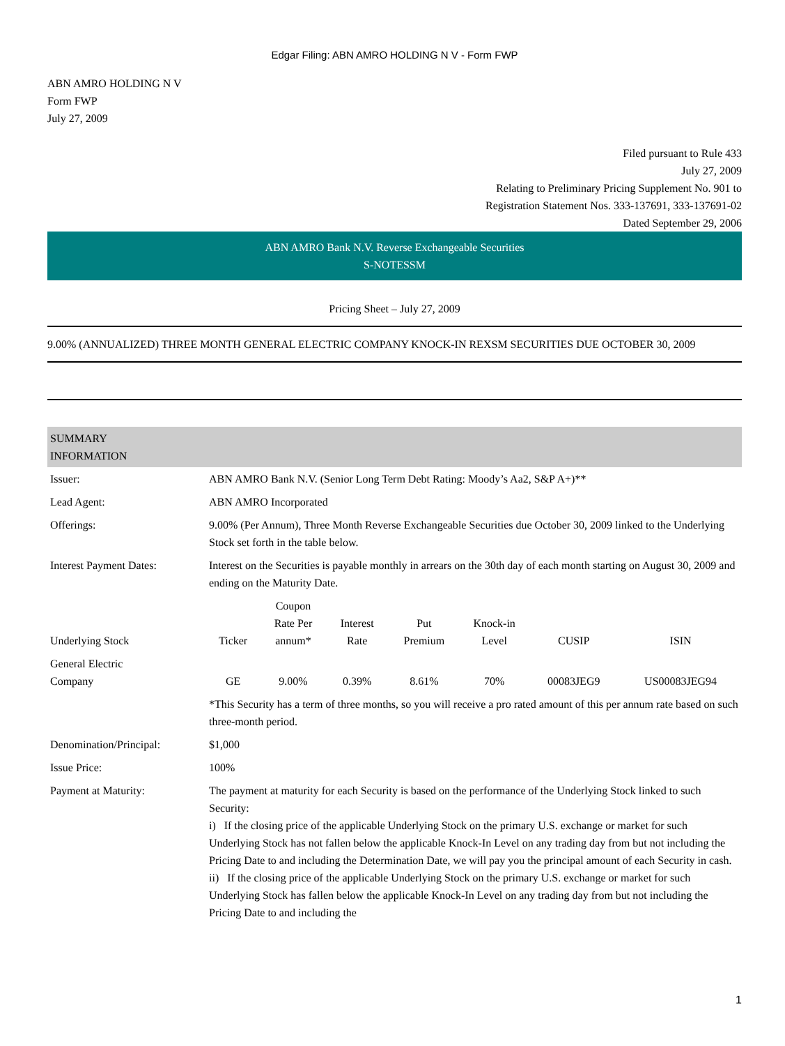Edgar Filing: ABN AMRO HOLDING N V - Form FWP
ABN AMRO HOLDING N V
Form FWP
July 27, 2009
Filed pursuant to Rule 433
July 27, 2009
Relating to Preliminary Pricing Supplement No. 901 to
Registration Statement Nos. 333-137691, 333-137691-02
Dated September 29, 2006
ABN AMRO Bank N.V. Reverse Exchangeable Securities
S-NOTESSM
Pricing Sheet – July 27, 2009
9.00% (ANNUALIZED) THREE MONTH GENERAL ELECTRIC COMPANY KNOCK-IN REXSM SECURITIES DUE OCTOBER 30, 2009
| SUMMARY INFORMATION | | | | | | | |
| --- | --- | --- | --- | --- | --- | --- | --- |
| Issuer: | ABN AMRO Bank N.V. (Senior Long Term Debt Rating: Moody’s Aa2, S&P A+)** | | | | | | |
| Lead Agent: | ABN AMRO Incorporated | | | | | | |
| Offerings: | 9.00% (Per Annum), Three Month Reverse Exchangeable Securities due October 30, 2009 linked to the Underlying Stock set forth in the table below. | | | | | | |
| Interest Payment Dates: | Interest on the Securities is payable monthly in arrears on the 30th day of each month starting on August 30, 2009 and ending on the Maturity Date. | | | | | | |
| Underlying Stock | Ticker | Coupon Rate Per annum* | Interest Rate | Put Premium | Knock-in Level | CUSIP | ISIN |
| General Electric Company | GE | 9.00% | 0.39% | 8.61% | 70% | 00083JEG9 | US00083JEG94 |
| | *This Security has a term of three months, so you will receive a pro rated amount of this per annum rate based on such three-month period. | | | | | | |
| Denomination/Principal: | $1,000 | | | | | | |
| Issue Price: | 100% | | | | | | |
| Payment at Maturity: | The payment at maturity for each Security is based on the performance of the Underlying Stock linked to such Security: i) If the closing price of the applicable Underlying Stock on the primary U.S. exchange or market for such Underlying Stock has not fallen below the applicable Knock-In Level on any trading day from but not including the Pricing Date to and including the Determination Date, we will pay you the principal amount of each Security in cash. ii) If the closing price of the applicable Underlying Stock on the primary U.S. exchange or market for such Underlying Stock has fallen below the applicable Knock-In Level on any trading day from but not including the Pricing Date to and including the | | | | | | |
1